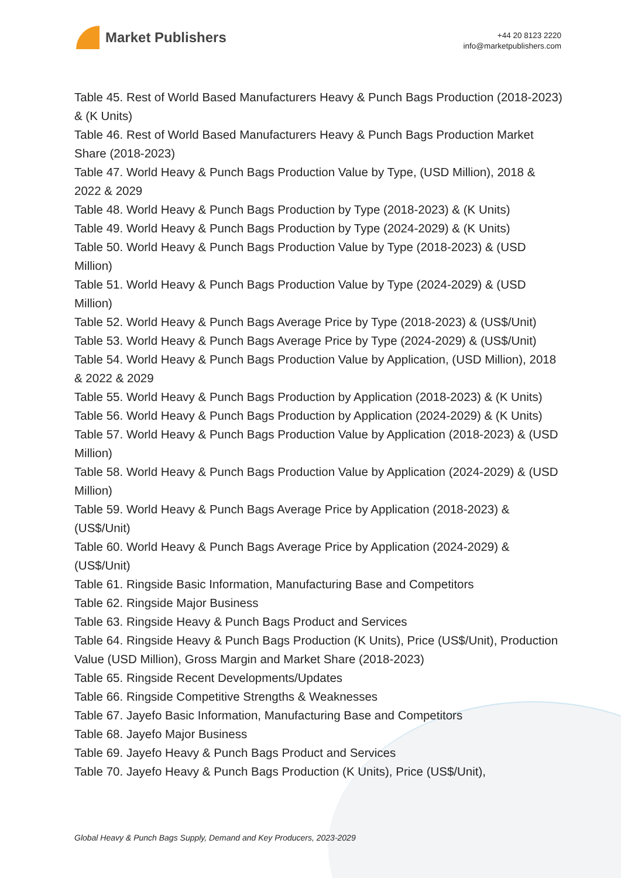Market Publishers
+44 20 8123 2220
info@marketpublishers.com
Table 45. Rest of World Based Manufacturers Heavy & Punch Bags Production (2018-2023) & (K Units)
Table 46. Rest of World Based Manufacturers Heavy & Punch Bags Production Market Share (2018-2023)
Table 47. World Heavy & Punch Bags Production Value by Type, (USD Million), 2018 & 2022 & 2029
Table 48. World Heavy & Punch Bags Production by Type (2018-2023) & (K Units)
Table 49. World Heavy & Punch Bags Production by Type (2024-2029) & (K Units)
Table 50. World Heavy & Punch Bags Production Value by Type (2018-2023) & (USD Million)
Table 51. World Heavy & Punch Bags Production Value by Type (2024-2029) & (USD Million)
Table 52. World Heavy & Punch Bags Average Price by Type (2018-2023) & (US$/Unit)
Table 53. World Heavy & Punch Bags Average Price by Type (2024-2029) & (US$/Unit)
Table 54. World Heavy & Punch Bags Production Value by Application, (USD Million), 2018 & 2022 & 2029
Table 55. World Heavy & Punch Bags Production by Application (2018-2023) & (K Units)
Table 56. World Heavy & Punch Bags Production by Application (2024-2029) & (K Units)
Table 57. World Heavy & Punch Bags Production Value by Application (2018-2023) & (USD Million)
Table 58. World Heavy & Punch Bags Production Value by Application (2024-2029) & (USD Million)
Table 59. World Heavy & Punch Bags Average Price by Application (2018-2023) & (US$/Unit)
Table 60. World Heavy & Punch Bags Average Price by Application (2024-2029) & (US$/Unit)
Table 61. Ringside Basic Information, Manufacturing Base and Competitors
Table 62. Ringside Major Business
Table 63. Ringside Heavy & Punch Bags Product and Services
Table 64. Ringside Heavy & Punch Bags Production (K Units), Price (US$/Unit), Production Value (USD Million), Gross Margin and Market Share (2018-2023)
Table 65. Ringside Recent Developments/Updates
Table 66. Ringside Competitive Strengths & Weaknesses
Table 67. Jayefo Basic Information, Manufacturing Base and Competitors
Table 68. Jayefo Major Business
Table 69. Jayefo Heavy & Punch Bags Product and Services
Table 70. Jayefo Heavy & Punch Bags Production (K Units), Price (US$/Unit),
Global Heavy & Punch Bags Supply, Demand and Key Producers, 2023-2029